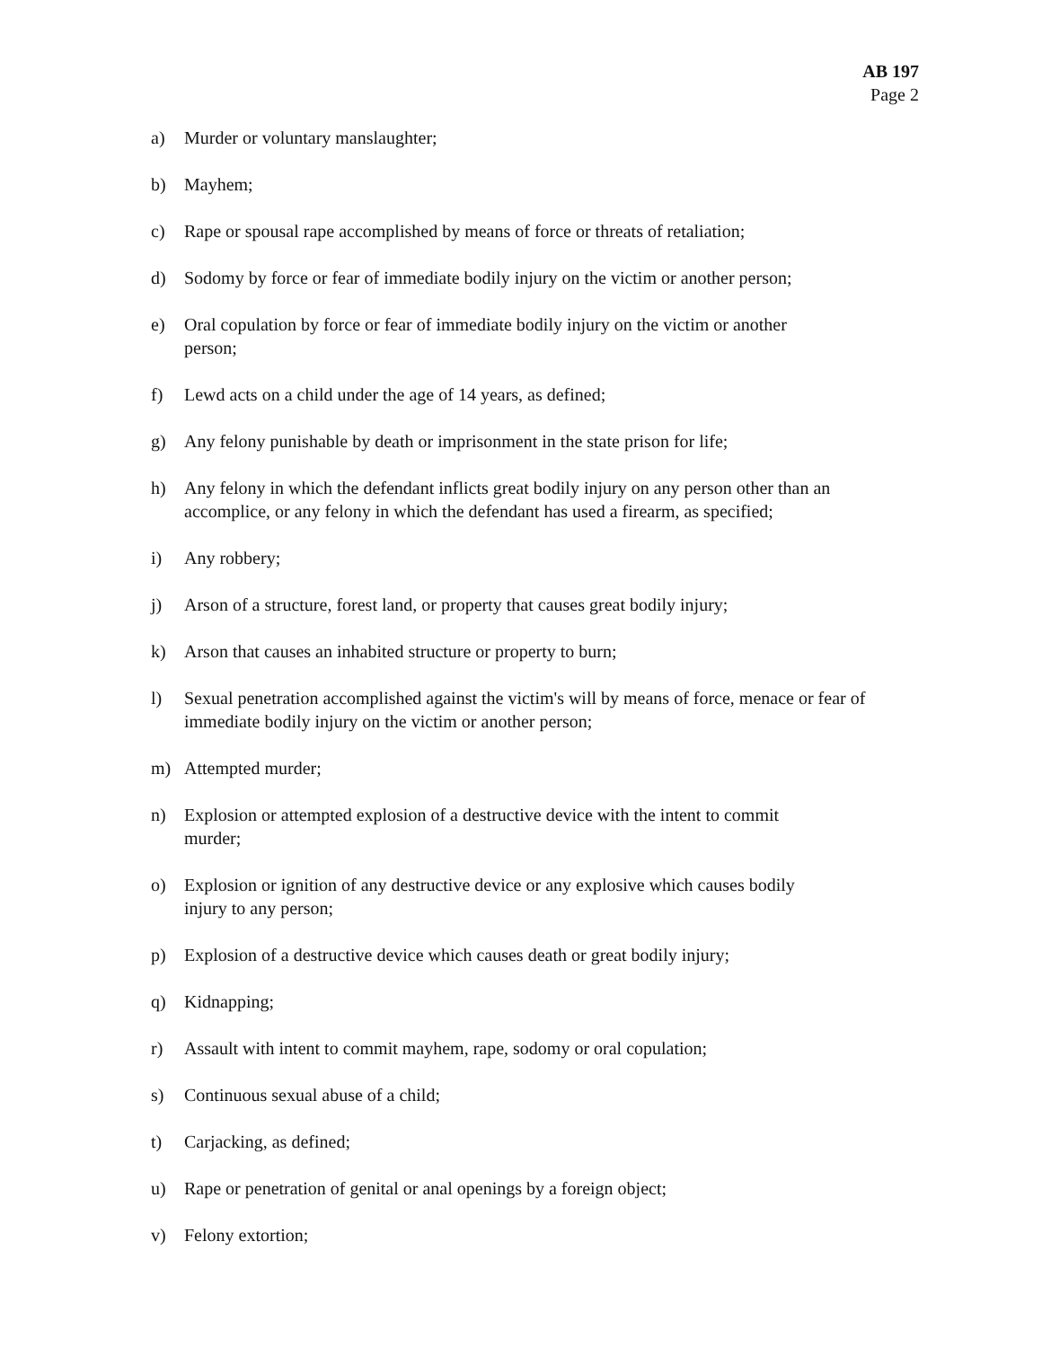AB 197
Page 2
a) Murder or voluntary manslaughter;
b) Mayhem;
c) Rape or spousal rape accomplished by means of force or threats of retaliation;
d) Sodomy by force or fear of immediate bodily injury on the victim or another person;
e) Oral copulation by force or fear of immediate bodily injury on the victim or another
person;
f) Lewd acts on a child under the age of 14 years, as defined;
g) Any felony punishable by death or imprisonment in the state prison for life;
h) Any felony in which the defendant inflicts great bodily injury on any person other than an accomplice, or any felony in which the defendant has used a firearm, as specified;
i) Any robbery;
j) Arson of a structure, forest land, or property that causes great bodily injury;
k) Arson that causes an inhabited structure or property to burn;
l) Sexual penetration accomplished against the victim's will by means of force, menace or fear of immediate bodily injury on the victim or another person;
m) Attempted murder;
n) Explosion or attempted explosion of a destructive device with the intent to commit
murder;
o) Explosion or ignition of any destructive device or any explosive which causes bodily
injury to any person;
p) Explosion of a destructive device which causes death or great bodily injury;
q) Kidnapping;
r) Assault with intent to commit mayhem, rape, sodomy or oral copulation;
s) Continuous sexual abuse of a child;
t) Carjacking, as defined;
u) Rape or penetration of genital or anal openings by a foreign object;
v) Felony extortion;